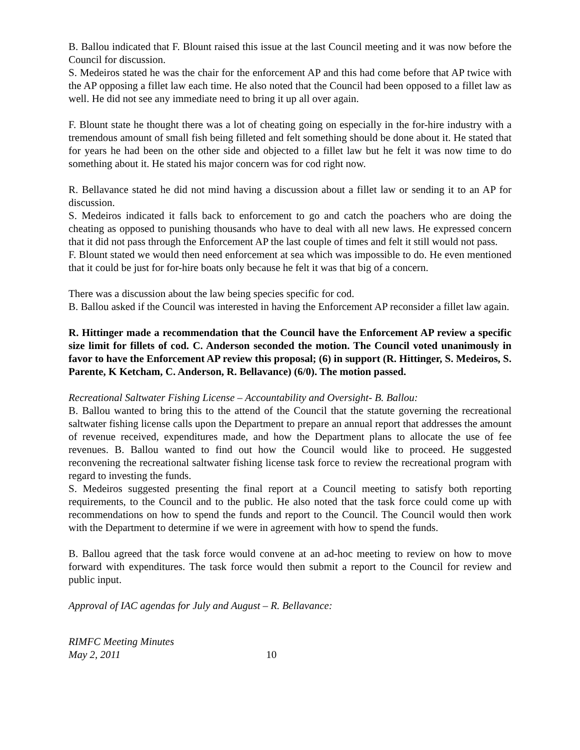B. Ballou indicated that F. Blount raised this issue at the last Council meeting and it was now before the Council for discussion.
S. Medeiros stated he was the chair for the enforcement AP and this had come before that AP twice with the AP opposing a fillet law each time. He also noted that the Council had been opposed to a fillet law as well. He did not see any immediate need to bring it up all over again.
F. Blount state he thought there was a lot of cheating going on especially in the for-hire industry with a tremendous amount of small fish being filleted and felt something should be done about it. He stated that for years he had been on the other side and objected to a fillet law but he felt it was now time to do something about it. He stated his major concern was for cod right now.
R. Bellavance stated he did not mind having a discussion about a fillet law or sending it to an AP for discussion.
S. Medeiros indicated it falls back to enforcement to go and catch the poachers who are doing the cheating as opposed to punishing thousands who have to deal with all new laws. He expressed concern that it did not pass through the Enforcement AP the last couple of times and felt it still would not pass.
F. Blount stated we would then need enforcement at sea which was impossible to do. He even mentioned that it could be just for for-hire boats only because he felt it was that big of a concern.
There was a discussion about the law being species specific for cod.
B. Ballou asked if the Council was interested in having the Enforcement AP reconsider a fillet law again.
R. Hittinger made a recommendation that the Council have the Enforcement AP review a specific size limit for fillets of cod. C. Anderson seconded the motion. The Council voted unanimously in favor to have the Enforcement AP review this proposal; (6) in support (R. Hittinger, S. Medeiros, S. Parente, K Ketcham, C. Anderson, R. Bellavance) (6/0). The motion passed.
Recreational Saltwater Fishing License – Accountability and Oversight- B. Ballou:
B. Ballou wanted to bring this to the attend of the Council that the statute governing the recreational saltwater fishing license calls upon the Department to prepare an annual report that addresses the amount of revenue received, expenditures made, and how the Department plans to allocate the use of fee revenues. B. Ballou wanted to find out how the Council would like to proceed. He suggested reconvening the recreational saltwater fishing license task force to review the recreational program with regard to investing the funds.
S. Medeiros suggested presenting the final report at a Council meeting to satisfy both reporting requirements, to the Council and to the public. He also noted that the task force could come up with recommendations on how to spend the funds and report to the Council. The Council would then work with the Department to determine if we were in agreement with how to spend the funds.
B. Ballou agreed that the task force would convene at an ad-hoc meeting to review on how to move forward with expenditures. The task force would then submit a report to the Council for review and public input.
Approval of IAC agendas for July and August – R. Bellavance:
RIMFC Meeting Minutes
May 2, 2011 10